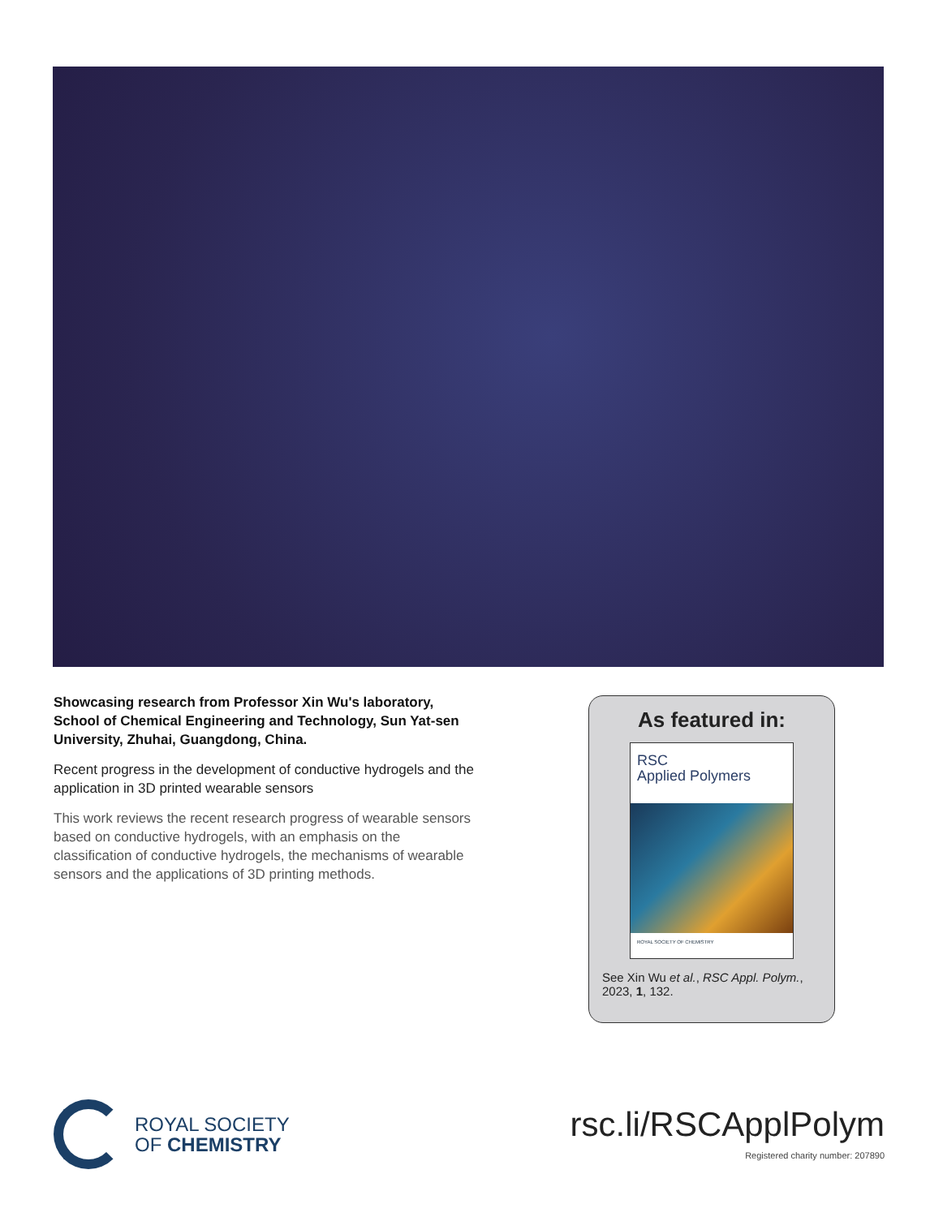Showcasing research from Professor Xin Wu's laboratory, School of Chemical Engineering and Technology, Sun Yat-sen University, Zhuhai, Guangdong, China.
Recent progress in the development of conductive hydrogels and the application in 3D printed wearable sensors
This work reviews the recent research progress of wearable sensors based on conductive hydrogels, with an emphasis on the classification of conductive hydrogels, the mechanisms of wearable sensors and the applications of 3D printing methods.
As featured in:
RSC
Applied Polymers
ROYAL SOCIETY OF CHEMISTRY
See Xin Wu et al., RSC Appl. Polym., 2023, 1, 132.
ROYAL SOCIETY
OF CHEMISTRY
rsc.li/RSCApplPolym
Registered charity number: 207890